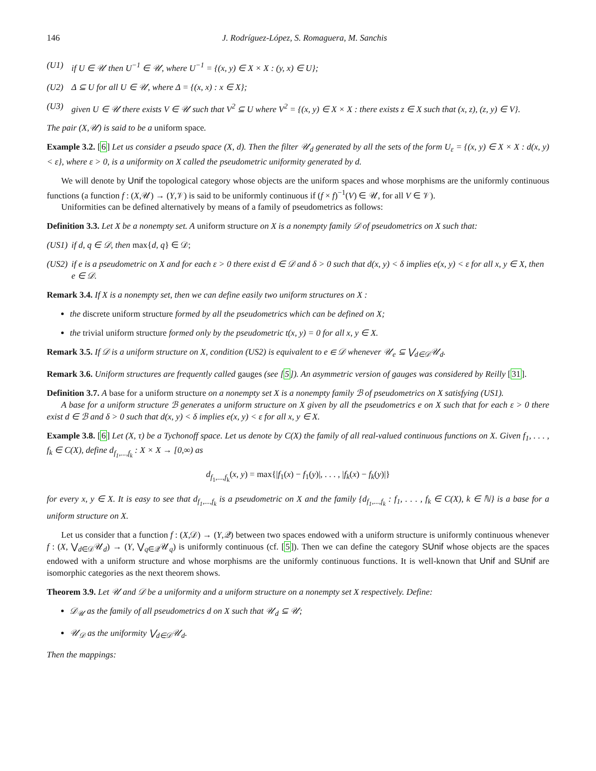146 J. Rodríguez-López, S. Romaguera, M. Sanchis
(U1) if U ∈ 𝒰 then U<sup>−1</sup> ∈ 𝒰, where U<sup>−1</sup> = {(x, y) ∈ X × X : (y, x) ∈ U};
(U2) Δ ⊆ U for all U ∈ 𝒰, where Δ = {(x, x) : x ∈ X};
(U3) given U ∈ 𝒰 there exists V ∈ 𝒰 such that V<sup>2</sup> ⊆ U where V<sup>2</sup> = {(x, y) ∈ X × X : there exists z ∈ X such that (x, z), (z, y) ∈ V}.
The pair (X,𝒰) is said to be a uniform space.
Example 3.2. [6] Let us consider a pseudo space (X, d). Then the filter 𝒰<sub>d</sub> generated by all the sets of the form U<sub>ε</sub> = {(x, y) ∈ X × X : d(x, y) < ε}, where ε > 0, is a uniformity on X called the pseudometric uniformity generated by d.
We will denote by Unif the topological category whose objects are the uniform spaces and whose morphisms are the uniformly continuous functions (a function f : (X,𝒰) → (Y,𝒱) is said to be uniformly continuous if (f × f)<sup>−1</sup>(V) ∈ 𝒰, for all V ∈ 𝒱).
Uniformities can be defined alternatively by means of a family of pseudometrics as follows:
Definition 3.3. Let X be a nonempty set. A uniform structure on X is a nonempty family 𝒟 of pseudometrics on X such that:
(US1) if d, q ∈ 𝒟, then max{ d, q } ∈ 𝒟;
(US2) if e is a pseudometric on X and for each ε > 0 there exist d ∈ 𝒟 and δ > 0 such that d(x, y) < δ implies e(x, y) < ε for all x, y ∈ X, then e ∈ 𝒟.
Remark 3.4. If X is a nonempty set, then we can define easily two uniform structures on X :
the discrete uniform structure formed by all the pseudometrics which can be defined on X;
the trivial uniform structure formed only by the pseudometric t(x, y) = 0 for all x, y ∈ X.
Remark 3.5. If 𝒟 is a uniform structure on X, condition (US2) is equivalent to e ∈ 𝒟 whenever 𝒰<sub>e</sub> ⊆ ⋁<sub>d∈𝒟</sub>𝒰<sub>d</sub>.
Remark 3.6. Uniform structures are frequently called gauges (see [5]). An asymmetric version of gauges was considered by Reilly [31].
Definition 3.7. A base for a uniform structure on a nonempty set X is a nonempty family ℬ of pseudometrics on X satisfying (US1).
A base for a uniform structure ℬ generates a uniform structure on X given by all the pseudometrics e on X such that for each ε > 0 there exist d ∈ ℬ and δ > 0 such that d(x, y) < δ implies e(x, y) < ε for all x, y ∈ X.
Example 3.8. [6] Let (X, τ) be a Tychonoff space. Let us denote by C(X) the family of all real-valued continuous functions on X. Given f<sub>1</sub>, . . . , f<sub>k</sub> ∈ C(X), define d<sub>f<sub>1</sub>,...,f<sub>k</sub></sub> : X × X → [0,∞) as
d<sub>f<sub>1</sub>,...,f<sub>k</sub></sub>(x, y) = max{|f<sub>1</sub>(x) − f<sub>1</sub>(y)|, . . . , |f<sub>k</sub>(x) − f<sub>k</sub>(y)|}
for every x, y ∈ X. It is easy to see that d<sub>f<sub>1</sub>,...,f<sub>k</sub></sub> is a pseudometric on X and the family {d<sub>f<sub>1</sub>,...,f<sub>k</sub></sub> : f<sub>1</sub>, . . . , f<sub>k</sub> ∈ C(X), k ∈ ℕ} is a base for a uniform structure on X.
Let us consider that a function f : (X,𝒟) → (Y,𝒬) between two spaces endowed with a uniform structure is uniformly continuous whenever f : (X, ⋁<sub>d∈𝒟</sub>𝒰<sub>d</sub>) → (Y, ⋁<sub>q∈𝒬</sub>𝒰<sub>q</sub>) is uniformly continuous (cf. [5]). Then we can define the category SUnif whose objects are the spaces endowed with a uniform structure and whose morphisms are the uniformly continuous functions. It is well-known that Unif and SUnif are isomorphic categories as the next theorem shows.
Theorem 3.9. Let 𝒰 and 𝒟 be a uniformity and a uniform structure on a nonempty set X respectively. Define:
𝒟<sub>𝒰</sub> as the family of all pseudometrics d on X such that 𝒰<sub>d</sub> ⊆ 𝒰;
𝒰<sub>𝒟</sub> as the uniformity ⋁<sub>d∈𝒟</sub>𝒰<sub>d</sub>.
Then the mappings: